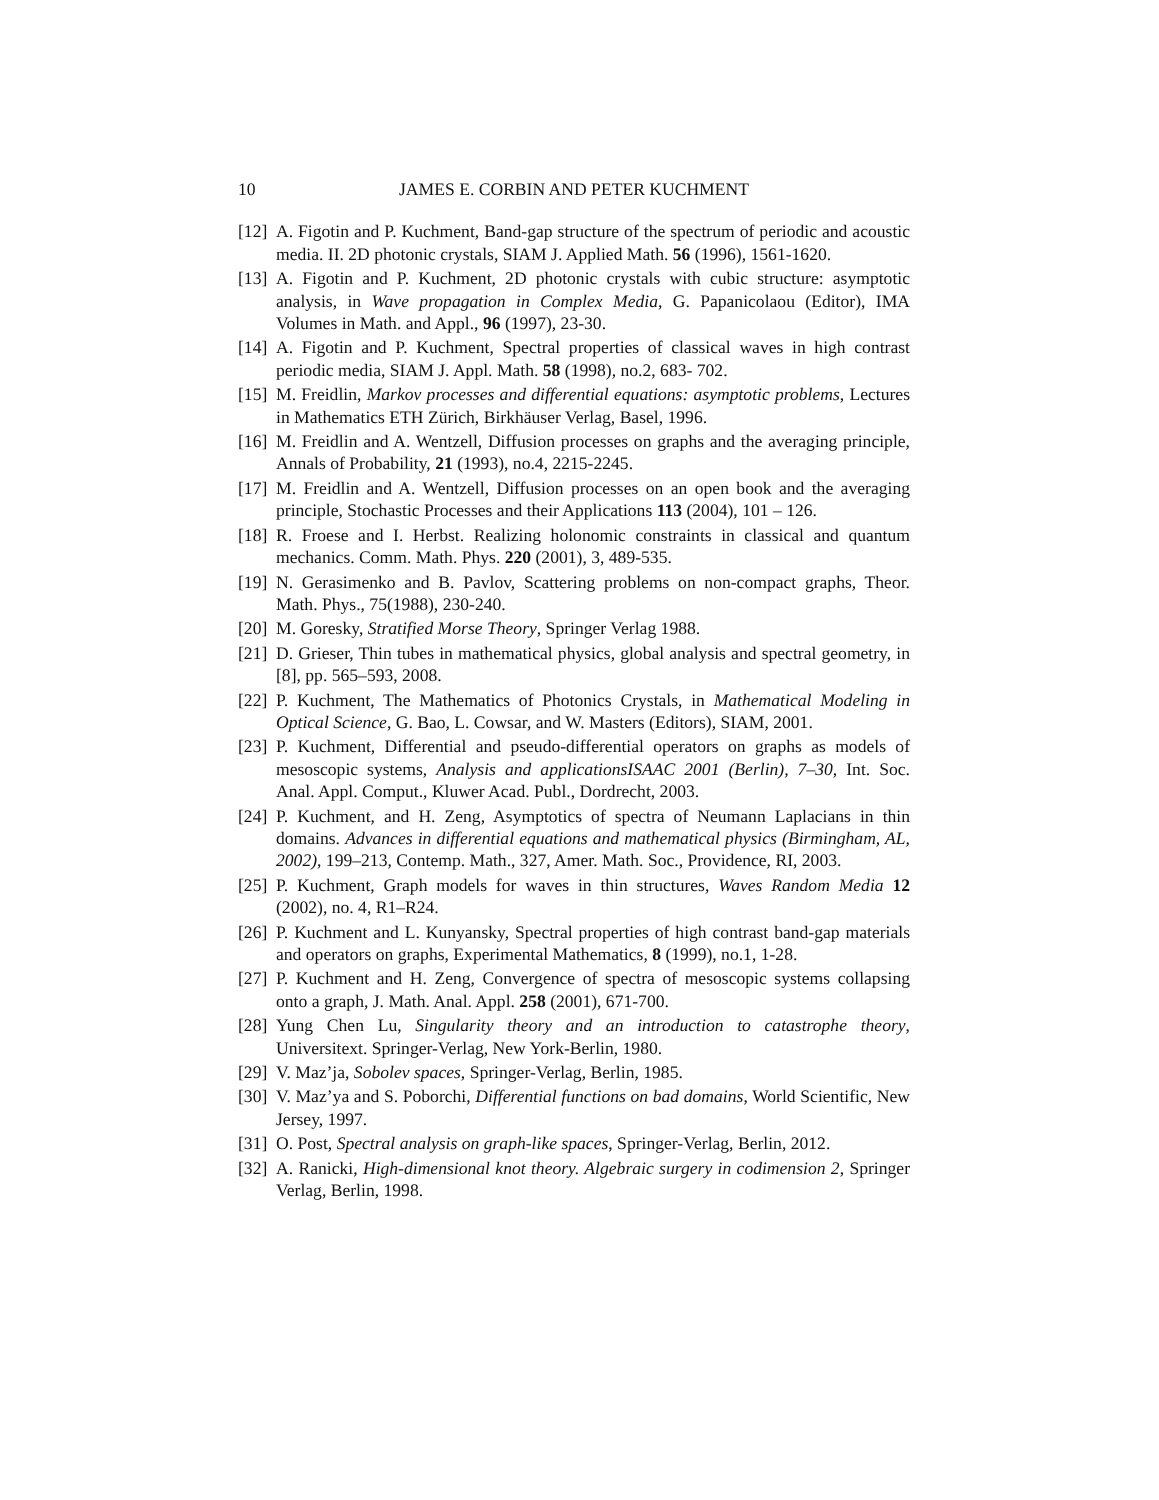10 JAMES E. CORBIN AND PETER KUCHMENT
[12] A. Figotin and P. Kuchment, Band-gap structure of the spectrum of periodic and acoustic media. II. 2D photonic crystals, SIAM J. Applied Math. 56 (1996), 1561-1620.
[13] A. Figotin and P. Kuchment, 2D photonic crystals with cubic structure: asymptotic analysis, in Wave propagation in Complex Media, G. Papanicolaou (Editor), IMA Volumes in Math. and Appl., 96 (1997), 23-30.
[14] A. Figotin and P. Kuchment, Spectral properties of classical waves in high contrast periodic media, SIAM J. Appl. Math. 58 (1998), no.2, 683- 702.
[15] M. Freidlin, Markov processes and differential equations: asymptotic problems, Lectures in Mathematics ETH Zürich, Birkhäuser Verlag, Basel, 1996.
[16] M. Freidlin and A. Wentzell, Diffusion processes on graphs and the averaging principle, Annals of Probability, 21 (1993), no.4, 2215-2245.
[17] M. Freidlin and A. Wentzell, Diffusion processes on an open book and the averaging principle, Stochastic Processes and their Applications 113 (2004), 101 – 126.
[18] R. Froese and I. Herbst. Realizing holonomic constraints in classical and quantum mechanics. Comm. Math. Phys. 220 (2001), 3, 489-535.
[19] N. Gerasimenko and B. Pavlov, Scattering problems on non-compact graphs, Theor. Math. Phys., 75(1988), 230-240.
[20] M. Goresky, Stratified Morse Theory, Springer Verlag 1988.
[21] D. Grieser, Thin tubes in mathematical physics, global analysis and spectral geometry, in [8], pp. 565–593, 2008.
[22] P. Kuchment, The Mathematics of Photonics Crystals, in Mathematical Modeling in Optical Science, G. Bao, L. Cowsar, and W. Masters (Editors), SIAM, 2001.
[23] P. Kuchment, Differential and pseudo-differential operators on graphs as models of mesoscopic systems, Analysis and applicationsISAAC 2001 (Berlin), 7–30, Int. Soc. Anal. Appl. Comput., Kluwer Acad. Publ., Dordrecht, 2003.
[24] P. Kuchment, and H. Zeng, Asymptotics of spectra of Neumann Laplacians in thin domains. Advances in differential equations and mathematical physics (Birmingham, AL, 2002), 199–213, Contemp. Math., 327, Amer. Math. Soc., Providence, RI, 2003.
[25] P. Kuchment, Graph models for waves in thin structures, Waves Random Media 12 (2002), no. 4, R1–R24.
[26] P. Kuchment and L. Kunyansky, Spectral properties of high contrast band-gap materials and operators on graphs, Experimental Mathematics, 8 (1999), no.1, 1-28.
[27] P. Kuchment and H. Zeng, Convergence of spectra of mesoscopic systems collapsing onto a graph, J. Math. Anal. Appl. 258 (2001), 671-700.
[28] Yung Chen Lu, Singularity theory and an introduction to catastrophe theory, Universitext. Springer-Verlag, New York-Berlin, 1980.
[29] V. Maz’ja, Sobolev spaces, Springer-Verlag, Berlin, 1985.
[30] V. Maz’ya and S. Poborchi, Differential functions on bad domains, World Scientific, New Jersey, 1997.
[31] O. Post, Spectral analysis on graph-like spaces, Springer-Verlag, Berlin, 2012.
[32] A. Ranicki, High-dimensional knot theory. Algebraic surgery in codimension 2, Springer Verlag, Berlin, 1998.